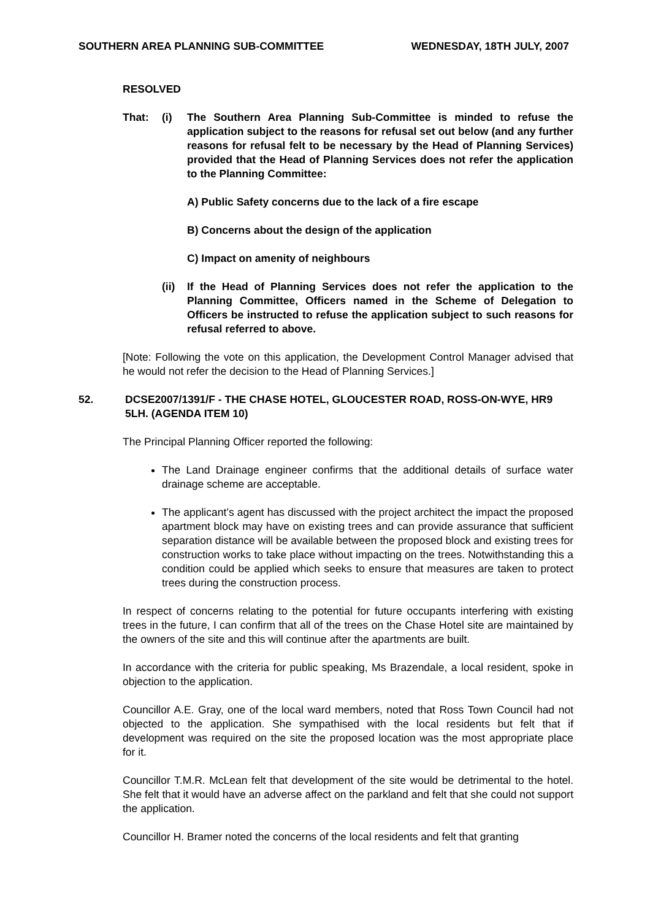SOUTHERN AREA PLANNING SUB-COMMITTEE WEDNESDAY, 18TH JULY, 2007
RESOLVED
That: (i) The Southern Area Planning Sub-Committee is minded to refuse the application subject to the reasons for refusal set out below (and any further reasons for refusal felt to be necessary by the Head of Planning Services) provided that the Head of Planning Services does not refer the application to the Planning Committee:
A) Public Safety concerns due to the lack of a fire escape
B) Concerns about the design of the application
C) Impact on amenity of neighbours
(ii) If the Head of Planning Services does not refer the application to the Planning Committee, Officers named in the Scheme of Delegation to Officers be instructed to refuse the application subject to such reasons for refusal referred to above.
[Note: Following the vote on this application, the Development Control Manager advised that he would not refer the decision to the Head of Planning Services.]
52. DCSE2007/1391/F - THE CHASE HOTEL, GLOUCESTER ROAD, ROSS-ON-WYE, HR9 5LH. (AGENDA ITEM 10)
The Principal Planning Officer reported the following:
The Land Drainage engineer confirms that the additional details of surface water drainage scheme are acceptable.
The applicant’s agent has discussed with the project architect the impact the proposed apartment block may have on existing trees and can provide assurance that sufficient separation distance will be available between the proposed block and existing trees for construction works to take place without impacting on the trees. Notwithstanding this a condition could be applied which seeks to ensure that measures are taken to protect trees during the construction process.
In respect of concerns relating to the potential for future occupants interfering with existing trees in the future, I can confirm that all of the trees on the Chase Hotel site are maintained by the owners of the site and this will continue after the apartments are built.
In accordance with the criteria for public speaking, Ms Brazendale, a local resident, spoke in objection to the application.
Councillor A.E. Gray, one of the local ward members, noted that Ross Town Council had not objected to the application. She sympathised with the local residents but felt that if development was required on the site the proposed location was the most appropriate place for it.
Councillor T.M.R. McLean felt that development of the site would be detrimental to the hotel. She felt that it would have an adverse affect on the parkland and felt that she could not support the application.
Councillor H. Bramer noted the concerns of the local residents and felt that granting